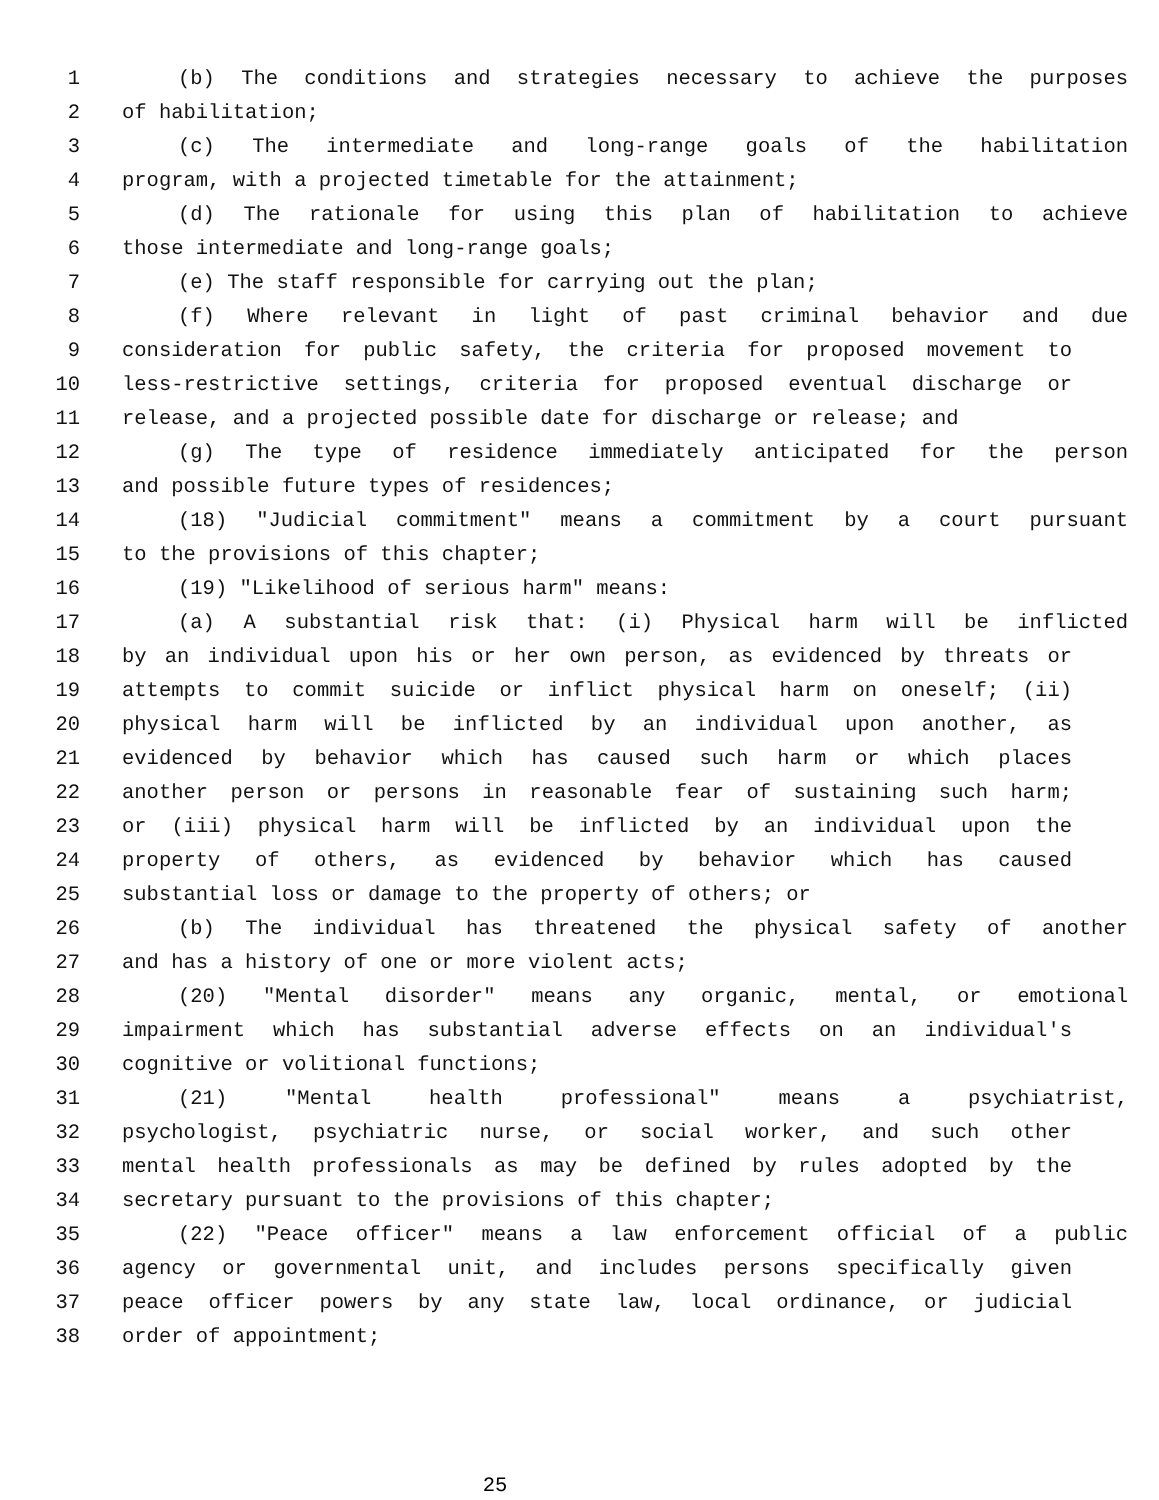1 (b) The conditions and strategies necessary to achieve the purposes
2 of habilitation;
3 (c) The intermediate and long-range goals of the habilitation
4 program, with a projected timetable for the attainment;
5 (d) The rationale for using this plan of habilitation to achieve
6 those intermediate and long-range goals;
7 (e) The staff responsible for carrying out the plan;
8 (f) Where relevant in light of past criminal behavior and due
9 consideration for public safety, the criteria for proposed movement to
10 less-restrictive settings, criteria for proposed eventual discharge or
11 release, and a projected possible date for discharge or release; and
12 (g) The type of residence immediately anticipated for the person
13 and possible future types of residences;
14 (18) "Judicial commitment" means a commitment by a court pursuant
15 to the provisions of this chapter;
16 (19) "Likelihood of serious harm" means:
17 (a) A substantial risk that: (i) Physical harm will be inflicted
18 by an individual upon his or her own person, as evidenced by threats or
19 attempts to commit suicide or inflict physical harm on oneself; (ii)
20 physical harm will be inflicted by an individual upon another, as
21 evidenced by behavior which has caused such harm or which places
22 another person or persons in reasonable fear of sustaining such harm;
23 or (iii) physical harm will be inflicted by an individual upon the
24 property of others, as evidenced by behavior which has caused
25 substantial loss or damage to the property of others; or
26 (b) The individual has threatened the physical safety of another
27 and has a history of one or more violent acts;
28 (20) "Mental disorder" means any organic, mental, or emotional
29 impairment which has substantial adverse effects on an individual's
30 cognitive or volitional functions;
31 (21) "Mental health professional" means a psychiatrist,
32 psychologist, psychiatric nurse, or social worker, and such other
33 mental health professionals as may be defined by rules adopted by the
34 secretary pursuant to the provisions of this chapter;
35 (22) "Peace officer" means a law enforcement official of a public
36 agency or governmental unit, and includes persons specifically given
37 peace officer powers by any state law, local ordinance, or judicial
38 order of appointment;
25